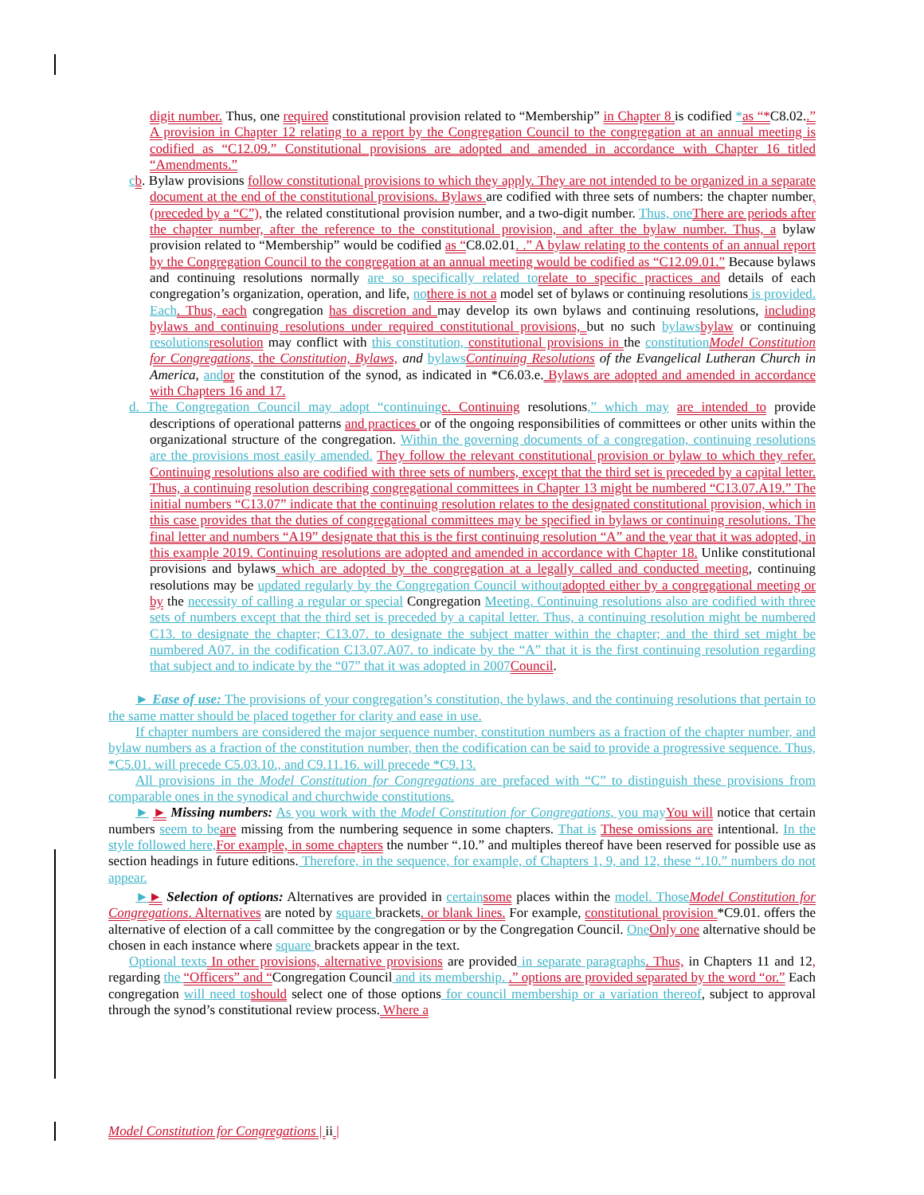digit number. Thus, one required constitutional provision related to “Membership” in Chapter 8 is codified *as “*C8.02..” A provision in Chapter 12 relating to a report by the Congregation Council to the congregation at an annual meeting is codified as “C12.09.” Constitutional provisions are adopted and amended in accordance with Chapter 16 titled “Amendments.”
cb. Bylaw provisions follow constitutional provisions to which they apply. They are not intended to be organized in a separate document at the end of the constitutional provisions. Bylaws are codified with three sets of numbers: the chapter number, (preceded by a “C”), the related constitutional provision number, and a two-digit number. Thus, one There are periods after the chapter number, after the reference to the constitutional provision, and after the bylaw number. Thus, a bylaw provision related to “Membership” would be codified as “C8.02.01. .” A bylaw relating to the contents of an annual report by the Congregation Council to the congregation at an annual meeting would be codified as “C12.09.01.” Because bylaws and continuing resolutions normally are so specifically related to relate to specific practices and details of each congregation’s organization, operation, and life, no there is not a model set of bylaws or continuing resolutions is provided. Each. Thus, each congregation has discretion and may develop its own bylaws and continuing resolutions, including bylaws and continuing resolutions under required constitutional provisions, but no such bylaws bylaw or continuing resolutions resolution may conflict with this constitution, constitutional provisions in the constitution Model Constitution for Congregations, the Constitution, Bylaws, and bylaws Continuing Resolutions of the Evangelical Lutheran Church in America, and or the constitution of the synod, as indicated in *C6.03.e. Bylaws are adopted and amended in accordance with Chapters 16 and 17.
d. The Congregation Council may adopt “continuing c. Continuing resolutions,” which may are intended to provide descriptions of operational patterns and practices or of the ongoing responsibilities of committees or other units within the organizational structure of the congregation. Within the governing documents of a congregation, continuing resolutions are the provisions most easily amended. They follow the relevant constitutional provision or bylaw to which they refer. Continuing resolutions also are codified with three sets of numbers, except that the third set is preceded by a capital letter. Thus, a continuing resolution describing congregational committees in Chapter 13 might be numbered “C13.07.A19.” The initial numbers “C13.07” indicate that the continuing resolution relates to the designated constitutional provision, which in this case provides that the duties of congregational committees may be specified in bylaws or continuing resolutions. The final letter and numbers “A19” designate that this is the first continuing resolution “A” and the year that it was adopted, in this example 2019. Continuing resolutions are adopted and amended in accordance with Chapter 18. Unlike constitutional provisions and bylaws which are adopted by the congregation at a legally called and conducted meeting, continuing resolutions may be updated regularly by the Congregation Council without adopted either by a congregational meeting or by the necessity of calling a regular or special Congregation Meeting. Continuing resolutions also are codified with three sets of numbers except that the third set is preceded by a capital letter. Thus, a continuing resolution might be numbered C13. to designate the chapter; C13.07. to designate the subject matter within the chapter; and the third set might be numbered A07. in the codification C13.07.A07. to indicate by the “A” that it is the first continuing resolution regarding that subject and to indicate by the “07” that it was adopted in 2007 Council.
► Ease of use: The provisions of your congregation’s constitution, the bylaws, and the continuing resolutions that pertain to the same matter should be placed together for clarity and ease in use.
If chapter numbers are considered the major sequence number, constitution numbers as a fraction of the chapter number, and bylaw numbers as a fraction of the constitution number, then the codification can be said to provide a progressive sequence. Thus, *C5.01. will precede C5.03.10., and C9.11.16. will precede *C9.13.
All provisions in the Model Constitution for Congregations are prefaced with “C” to distinguish these provisions from comparable ones in the synodical and churchwide constitutions.
► ► Missing numbers: As you work with the Model Constitution for Congregations, you may You will notice that certain numbers seem to be are missing from the numbering sequence in some chapters. That is These omissions are intentional. In the style followed here, For example, in some chapters the number “.10.” and multiples thereof have been reserved for possible use as section headings in future editions. Therefore, in the sequence, for example, of Chapters 1, 9, and 12, these “.10.” numbers do not appear.
►► Selection of options: Alternatives are provided in certain some places within the model. Those Model Constitution for Congregations. Alternatives are noted by square brackets. or blank lines. For example, constitutional provision *C9.01. offers the alternative of election of a call committee by the congregation or by the Congregation Council. One Only one alternative should be chosen in each instance where square brackets appear in the text.
Optional texts In other provisions, alternative provisions are provided in separate paragraphs. Thus, in Chapters 11 and 12, regarding the “Officers” and “Congregation Council and its membership. .” options are provided separated by the word “or.” Each congregation will need to should select one of those options for council membership or a variation thereof, subject to approval through the synod’s constitutional review process. Where a
Model Constitution for Congregations | ii |